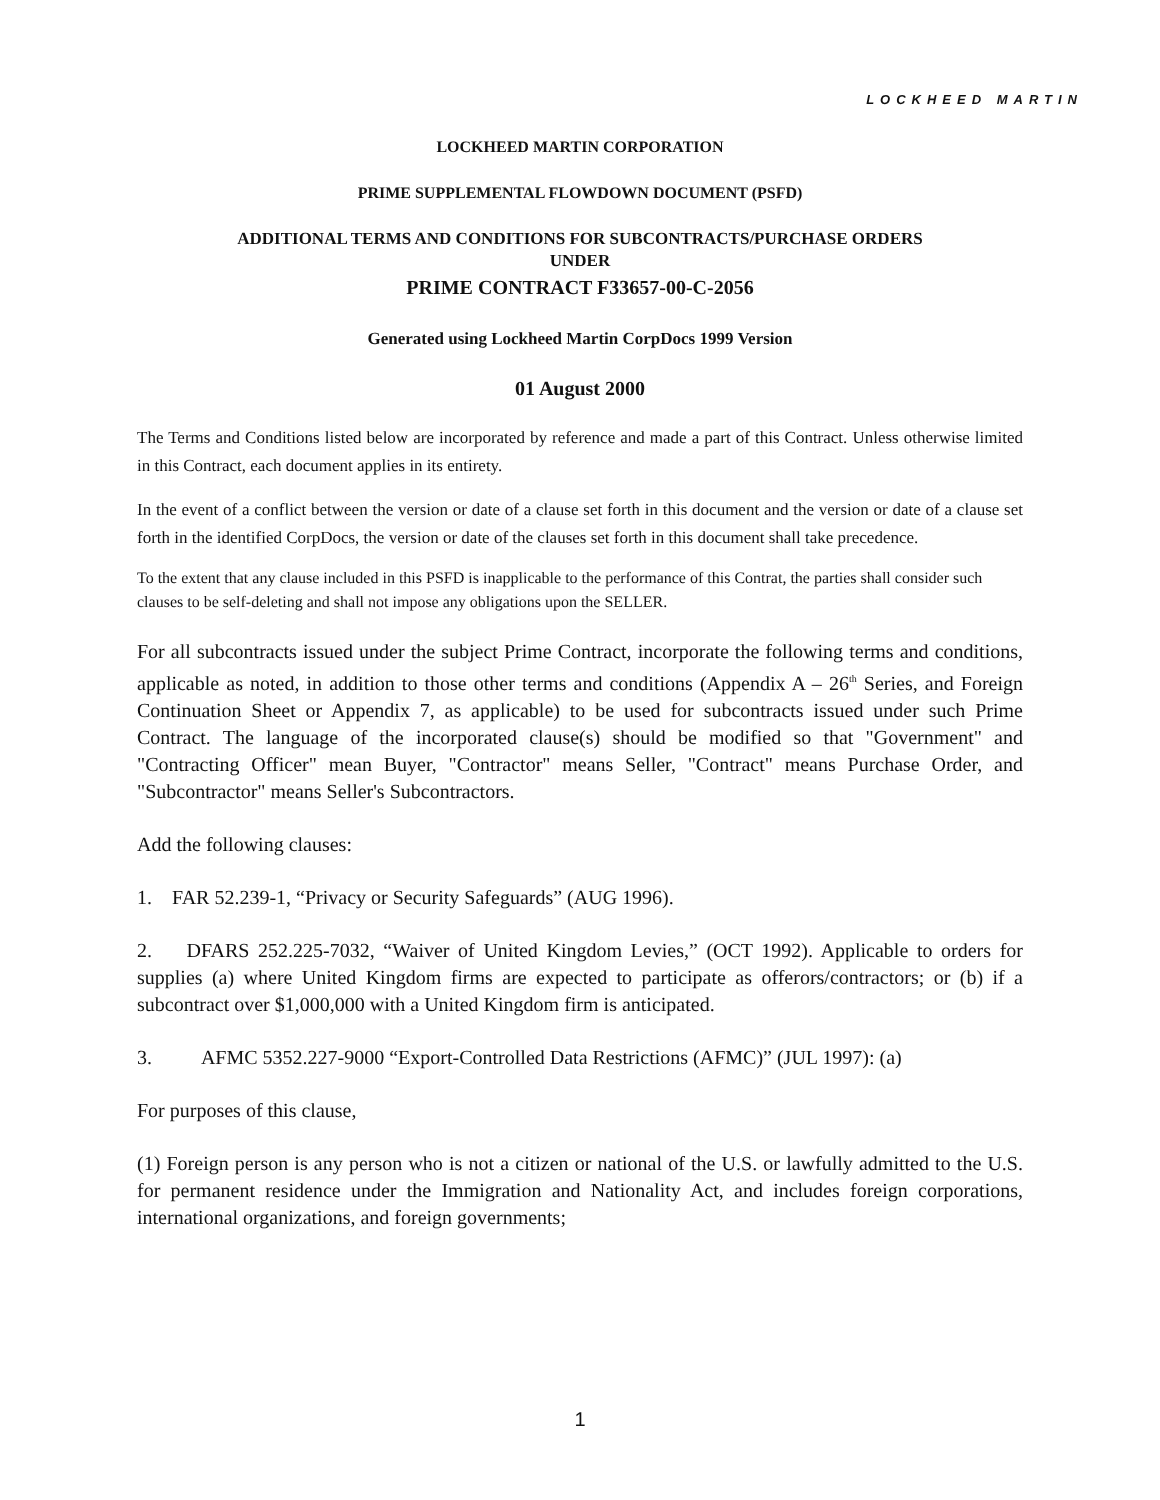LOCKHEED MARTIN
LOCKHEED MARTIN CORPORATION
PRIME SUPPLEMENTAL FLOWDOWN DOCUMENT (PSFD)
ADDITIONAL TERMS AND CONDITIONS FOR SUBCONTRACTS/PURCHASE ORDERS
UNDER
PRIME CONTRACT F33657-00-C-2056
Generated using Lockheed Martin CorpDocs 1999 Version
01 August 2000
The Terms and Conditions listed below are incorporated by reference and made a part of this Contract. Unless otherwise limited in this Contract, each document applies in its entirety.
In the event of a conflict between the version or date of a clause set forth in this document and the version or date of a clause set forth in the identified CorpDocs, the version or date of the clauses set forth in this document shall take precedence.
To the extent that any clause included in this PSFD is inapplicable to the performance of this Contrat, the parties shall consider such clauses to be self-deleting and shall not impose any obligations upon the SELLER.
For all subcontracts issued under the subject Prime Contract, incorporate the following terms and conditions, applicable as noted, in addition to those other terms and conditions (Appendix A – 26<sup>th</sup> Series, and Foreign Continuation Sheet or Appendix 7, as applicable) to be used for subcontracts issued under such Prime Contract. The language of the incorporated clause(s) should be modified so that "Government" and "Contracting Officer" mean Buyer, "Contractor" means Seller, "Contract" means Purchase Order, and "Subcontractor" means Seller's Subcontractors.
Add the following clauses:
1. FAR 52.239-1, “Privacy or Security Safeguards” (AUG 1996).
2. DFARS 252.225-7032, “Waiver of United Kingdom Levies,” (OCT 1992). Applicable to orders for supplies (a) where United Kingdom firms are expected to participate as offerors/contractors; or (b) if a subcontract over $1,000,000 with a United Kingdom firm is anticipated.
3. AFMC 5352.227-9000 “Export-Controlled Data Restrictions (AFMC)” (JUL 1997): (a)
For purposes of this clause,
(1) Foreign person is any person who is not a citizen or national of the U.S. or lawfully admitted to the U.S. for permanent residence under the Immigration and Nationality Act, and includes foreign corporations, international organizations, and foreign governments;
1